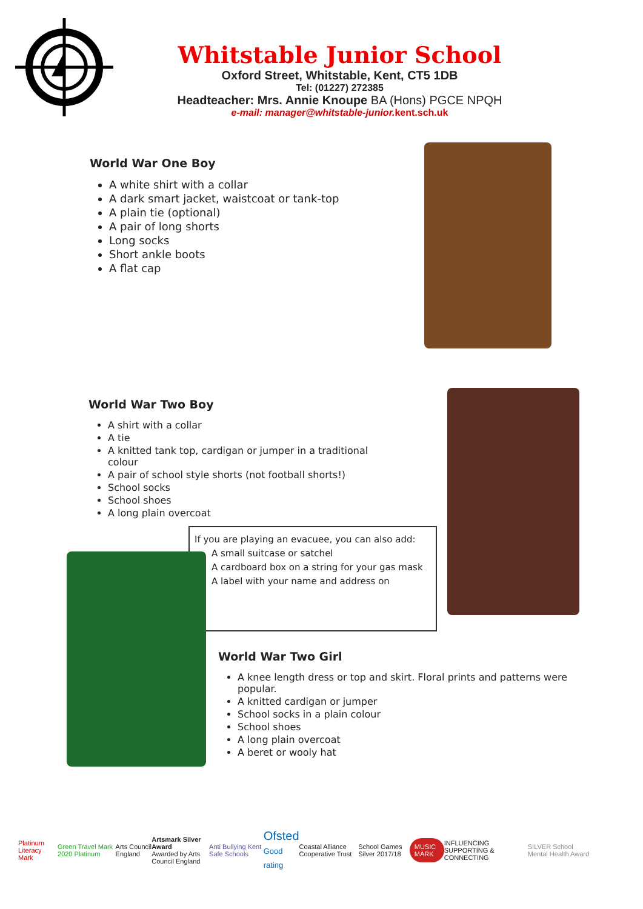Whitstable Junior School
Oxford Street, Whitstable, Kent, CT5 1DB
Tel: (01227) 272385
Headteacher: Mrs. Annie Knoupe BA (Hons) PGCE NPQH
e-mail: manager@whitstable-junior. kent.sch.uk
World War One Boy
A white shirt with a collar
A dark smart jacket, waistcoat or tank-top
A plain tie (optional)
A pair of long shorts
Long socks
Short ankle boots
A flat cap
World War Two Boy
A shirt with a collar
A tie
A knitted tank top, cardigan or jumper in a traditional colour
A pair of school style shorts (not football shorts!)
School socks
School shoes
A long plain overcoat
If you are playing an evacuee, you can also add:
A small suitcase or satchel
A cardboard box on a string for your gas mask
A label with your name and address on
World War Two Girl
A knee length dress or top and skirt. Floral prints and patterns were popular.
A knitted cardigan or jumper
School socks in a plain colour
School shoes
A long plain overcoat
A beret or wooly hat
Platinum Literacy Mark Green Travel Mark 2020 Platinum Arts Council England Artsmark Silver Award
Awarded by Arts Council England Anti Bullying Kent Safe Schools Ofsted
Good rating Coastal Alliance Cooperative Trust School Games Silver 2017/18 MUSIC MARK INFLUENCING SUPPORTING & CONNECTING SILVER School Mental Health Award